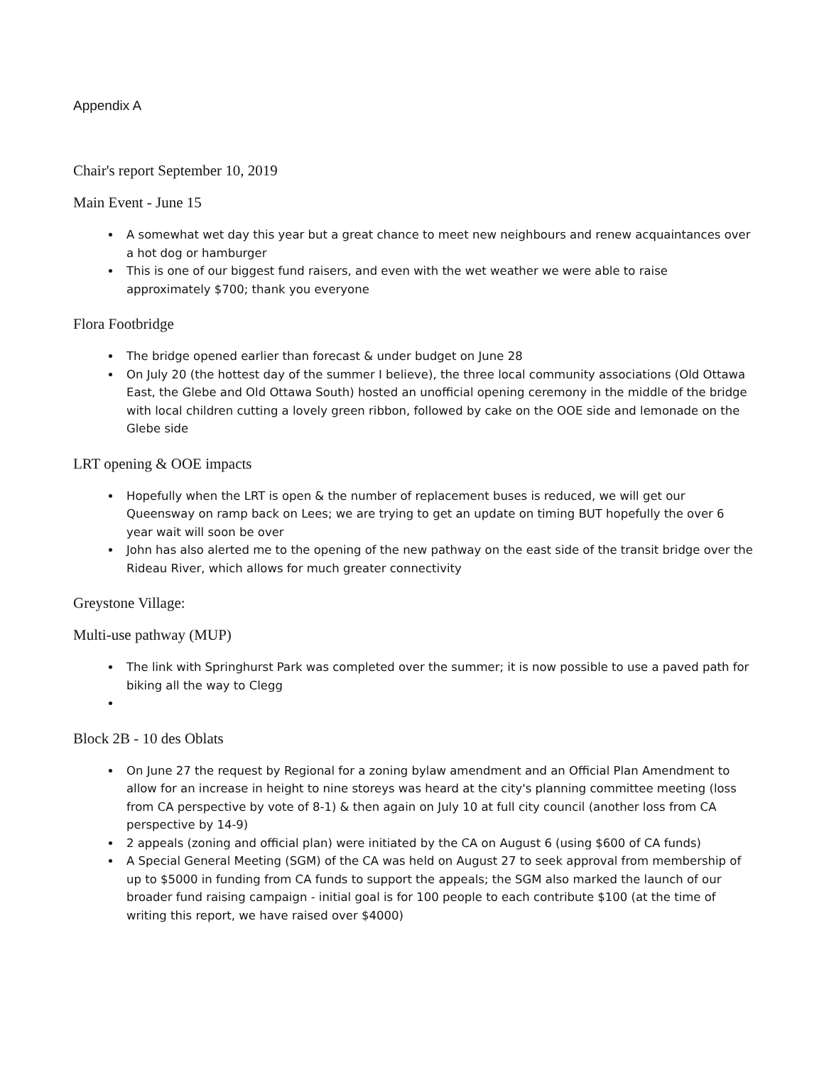Appendix A
Chair's report September 10, 2019
Main Event - June 15
A somewhat wet day this year but a great chance to meet new neighbours and renew acquaintances over a hot dog or hamburger
This is one of our biggest fund raisers, and even with the wet weather we were able to raise approximately $700; thank you everyone
Flora Footbridge
The bridge opened earlier than forecast & under budget on June 28
On July 20 (the hottest day of the summer I believe), the three local community associations (Old Ottawa East, the Glebe and Old Ottawa South) hosted an unofficial opening ceremony in the middle of the bridge with local children cutting a lovely green ribbon, followed by cake on the OOE side and lemonade on the Glebe side
LRT opening & OOE impacts
Hopefully when the LRT is open & the number of replacement buses is reduced, we will get our Queensway on ramp back on Lees; we are trying to get an update on timing BUT hopefully the over 6 year wait will soon be over
John has also alerted me to the opening of the new pathway on the east side of the transit bridge over the Rideau River, which allows for much greater connectivity
Greystone Village:
Multi-use pathway (MUP)
The link with Springhurst Park was completed over the summer; it is now possible to use a paved path for biking all the way to Clegg
Block 2B - 10 des Oblats
On June 27 the request by Regional for a zoning bylaw amendment and an Official Plan Amendment to allow for an increase in height to nine storeys was heard at the city's planning committee meeting (loss from CA perspective by vote of 8-1) & then again on July 10 at full city council (another loss from CA perspective by 14-9)
2 appeals (zoning and official plan) were initiated by the CA on August 6 (using $600 of CA funds)
A Special General Meeting (SGM) of the CA was held on August 27 to seek approval from membership of up to $5000 in funding from CA funds to support the appeals; the SGM also marked the launch of our broader fund raising campaign - initial goal is for 100 people to each contribute $100 (at the time of writing this report, we have raised over $4000)